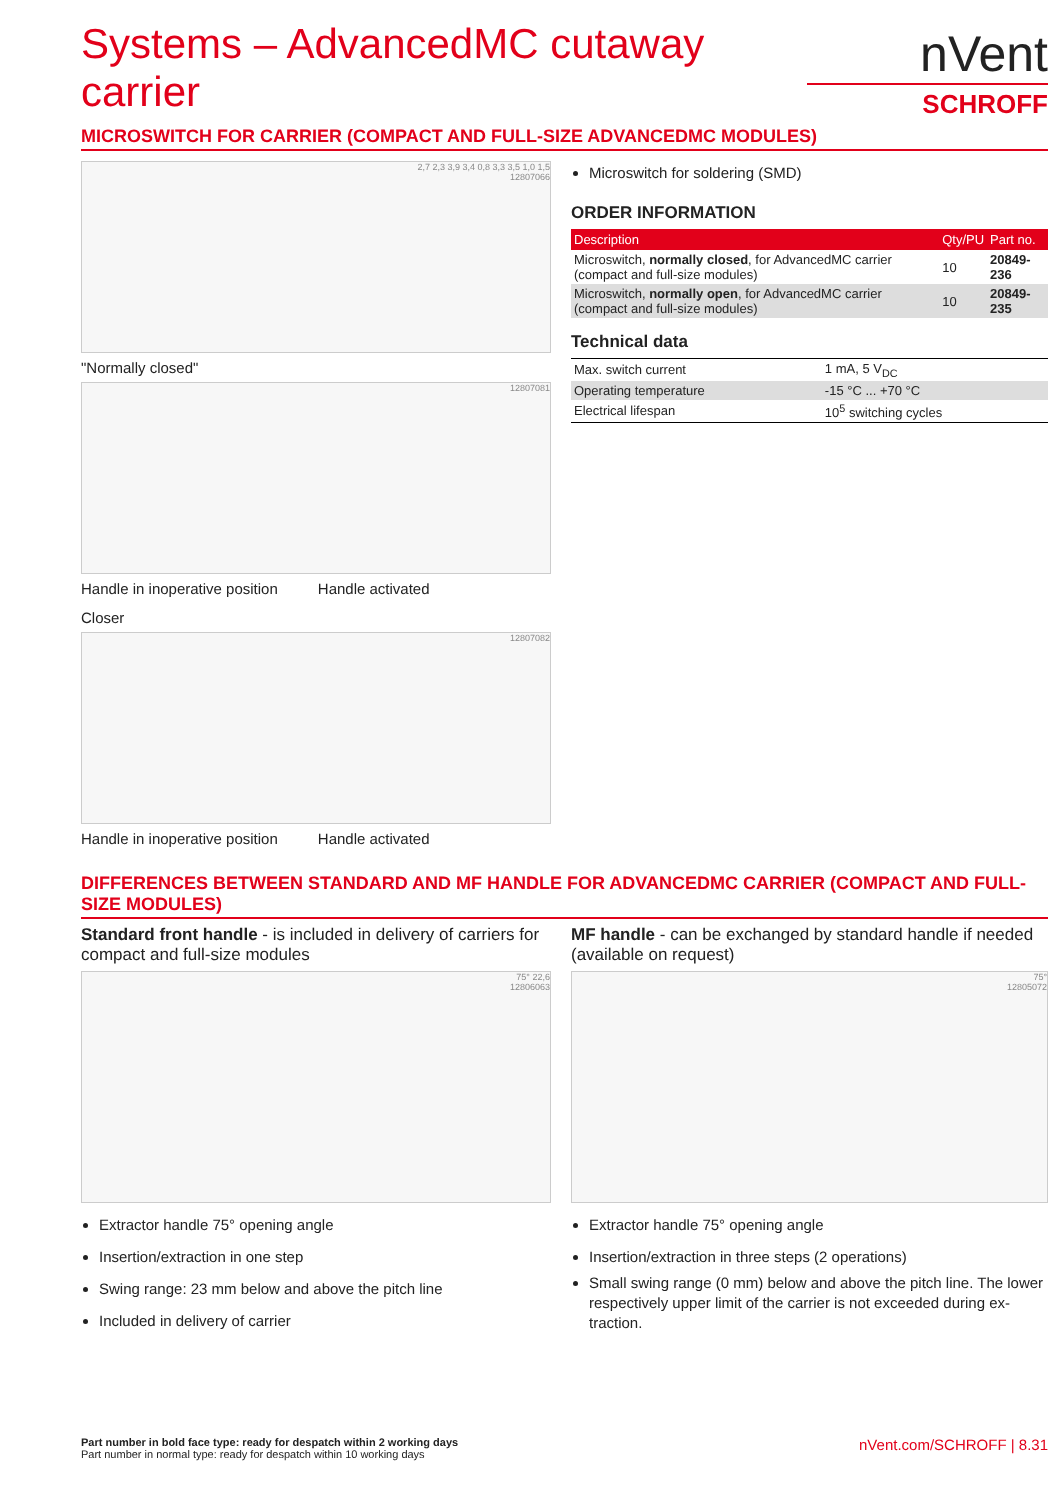Systems – AdvancedMC cutaway carrier
nVent
SCHROFF
MICROSWITCH FOR CARRIER (COMPACT AND FULL-SIZE ADVANCEDMC MODULES)
2,7 2,3 3,9 3,4 0,8 3,3 3,5 1,0 1,5
12807066
"Normally closed"
12807081
Handle in inoperative position Handle activated
Closer
12807082
Handle in inoperative position Handle activated
Microswitch for soldering (SMD)
ORDER INFORMATION
| Description | Qty/PU | Part no. |
| --- | --- | --- |
| Microswitch, normally closed , for AdvancedMC carrier (compact and full-size modules) | 10 | 20849-236 |
| Microswitch, normally open , for AdvancedMC carrier (compact and full-size modules) | 10 | 20849-235 |
Technical data
| Max. switch current | 1 mA, 5 V<sub>DC</sub> |
| Operating temperature | -15 °C ... +70 °C |
| Electrical lifespan | 10<sup>5</sup> switching cycles |
DIFFERENCES BETWEEN STANDARD AND MF HANDLE FOR ADVANCEDMC CARRIER (COMPACT AND FULL-SIZE MODULES)
Standard front handle - is included in delivery of carriers for compact and full-size modules
75° 22,6
12806063
Extractor handle 75° opening angle
Insertion/extraction in one step
Swing range: 23 mm below and above the pitch line
Included in delivery of carrier
MF handle - can be exchanged by standard handle if needed (available on request)
75°
12805072
Extractor handle 75° opening angle
Insertion/extraction in three steps (2 operations)
Small swing range (0 mm) below and above the pitch line. The lower respectively upper limit of the carrier is not exceeded during ex-traction.
Part number in bold face type: ready for despatch within 2 working days
Part number in normal type: ready for despatch within 10 working days
nVent.com/SCHROFF | 8.31